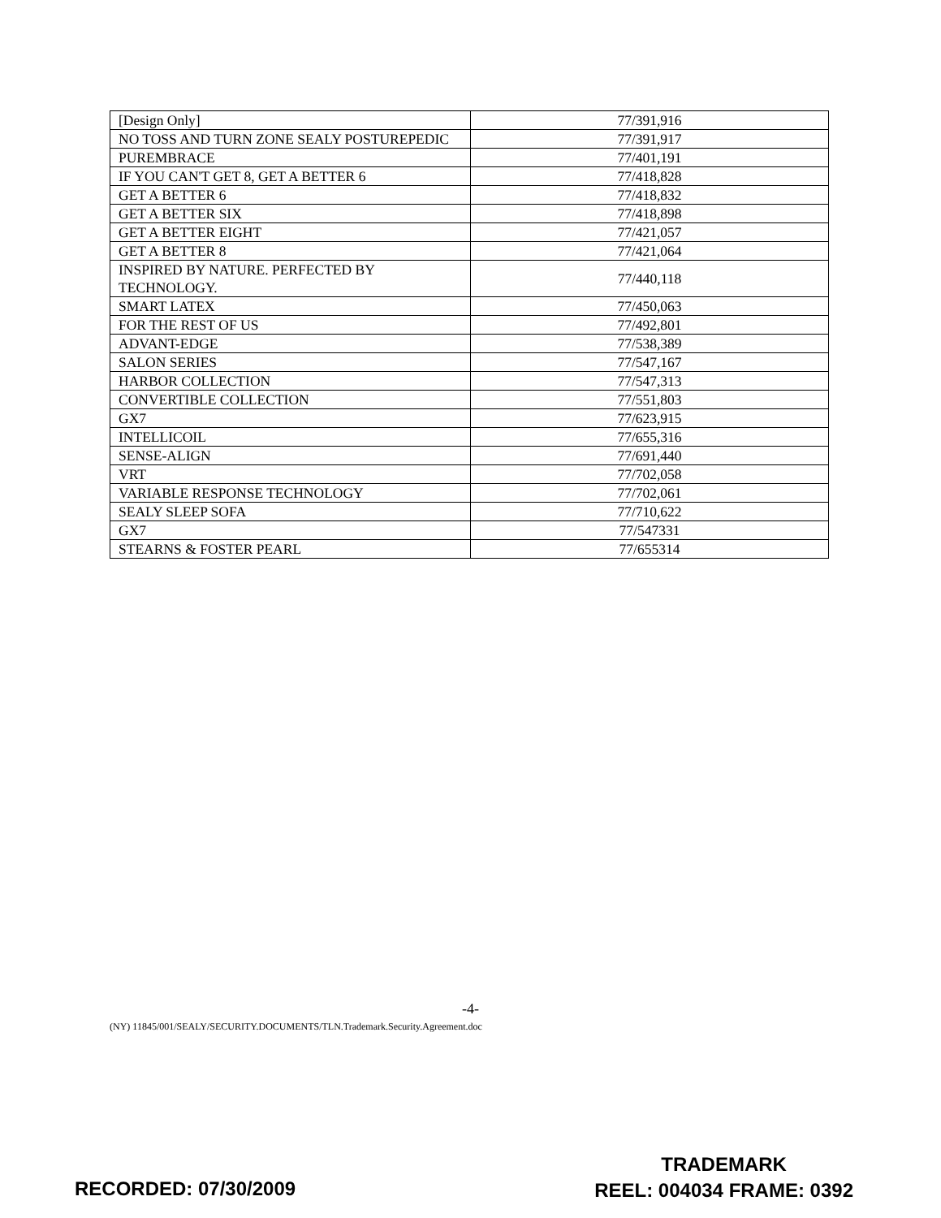| [Design Only] | 77/391,916 |
| NO TOSS AND TURN ZONE SEALY POSTUREPEDIC | 77/391,917 |
| PUREMBRACE | 77/401,191 |
| IF YOU CAN'T GET 8, GET A BETTER 6 | 77/418,828 |
| GET A BETTER 6 | 77/418,832 |
| GET A BETTER SIX | 77/418,898 |
| GET A BETTER EIGHT | 77/421,057 |
| GET A BETTER 8 | 77/421,064 |
| INSPIRED BY NATURE. PERFECTED BY TECHNOLOGY. | 77/440,118 |
| SMART LATEX | 77/450,063 |
| FOR THE REST OF US | 77/492,801 |
| ADVANT-EDGE | 77/538,389 |
| SALON SERIES | 77/547,167 |
| HARBOR COLLECTION | 77/547,313 |
| CONVERTIBLE COLLECTION | 77/551,803 |
| GX7 | 77/623,915 |
| INTELLICOIL | 77/655,316 |
| SENSE-ALIGN | 77/691,440 |
| VRT | 77/702,058 |
| VARIABLE RESPONSE TECHNOLOGY | 77/702,061 |
| SEALY SLEEP SOFA | 77/710,622 |
| GX7 | 77/547331 |
| STEARNS & FOSTER PEARL | 77/655314 |
-4-
(NY) 11845/001/SEALY/SECURITY.DOCUMENTS/TLN.Trademark.Security.Agreement.doc
RECORDED: 07/30/2009
TRADEMARK
REEL: 004034 FRAME: 0392